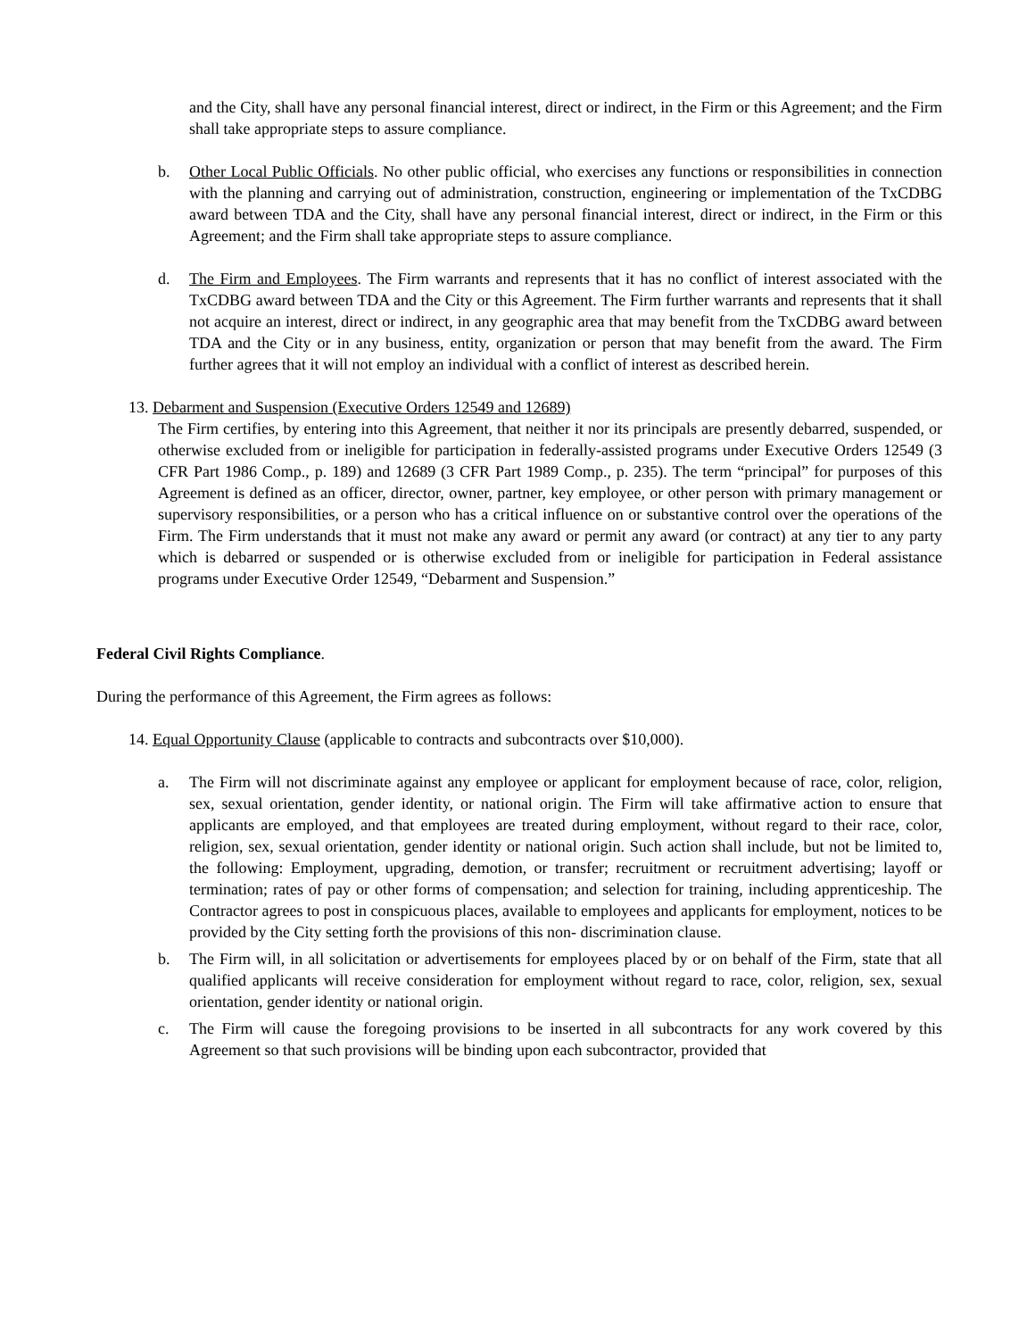and the City, shall have any personal financial interest, direct or indirect, in the Firm or this Agreement; and the Firm shall take appropriate steps to assure compliance.
b. Other Local Public Officials. No other public official, who exercises any functions or responsibilities in connection with the planning and carrying out of administration, construction, engineering or implementation of the TxCDBG award between TDA and the City, shall have any personal financial interest, direct or indirect, in the Firm or this Agreement; and the Firm shall take appropriate steps to assure compliance.
d. The Firm and Employees. The Firm warrants and represents that it has no conflict of interest associated with the TxCDBG award between TDA and the City or this Agreement. The Firm further warrants and represents that it shall not acquire an interest, direct or indirect, in any geographic area that may benefit from the TxCDBG award between TDA and the City or in any business, entity, organization or person that may benefit from the award. The Firm further agrees that it will not employ an individual with a conflict of interest as described herein.
13. Debarment and Suspension (Executive Orders 12549 and 12689)
The Firm certifies, by entering into this Agreement, that neither it nor its principals are presently debarred, suspended, or otherwise excluded from or ineligible for participation in federally-assisted programs under Executive Orders 12549 (3 CFR Part 1986 Comp., p. 189) and 12689 (3 CFR Part 1989 Comp., p. 235). The term “principal” for purposes of this Agreement is defined as an officer, director, owner, partner, key employee, or other person with primary management or supervisory responsibilities, or a person who has a critical influence on or substantive control over the operations of the Firm. The Firm understands that it must not make any award or permit any award (or contract) at any tier to any party which is debarred or suspended or is otherwise excluded from or ineligible for participation in Federal assistance programs under Executive Order 12549, “Debarment and Suspension.”
Federal Civil Rights Compliance.
During the performance of this Agreement, the Firm agrees as follows:
14. Equal Opportunity Clause (applicable to contracts and subcontracts over $10,000).
a. The Firm will not discriminate against any employee or applicant for employment because of race, color, religion, sex, sexual orientation, gender identity, or national origin. The Firm will take affirmative action to ensure that applicants are employed, and that employees are treated during employment, without regard to their race, color, religion, sex, sexual orientation, gender identity or national origin. Such action shall include, but not be limited to, the following: Employment, upgrading, demotion, or transfer; recruitment or recruitment advertising; layoff or termination; rates of pay or other forms of compensation; and selection for training, including apprenticeship. The Contractor agrees to post in conspicuous places, available to employees and applicants for employment, notices to be provided by the City setting forth the provisions of this non- discrimination clause.
b. The Firm will, in all solicitation or advertisements for employees placed by or on behalf of the Firm, state that all qualified applicants will receive consideration for employment without regard to race, color, religion, sex, sexual orientation, gender identity or national origin.
c. The Firm will cause the foregoing provisions to be inserted in all subcontracts for any work covered by this Agreement so that such provisions will be binding upon each subcontractor, provided that